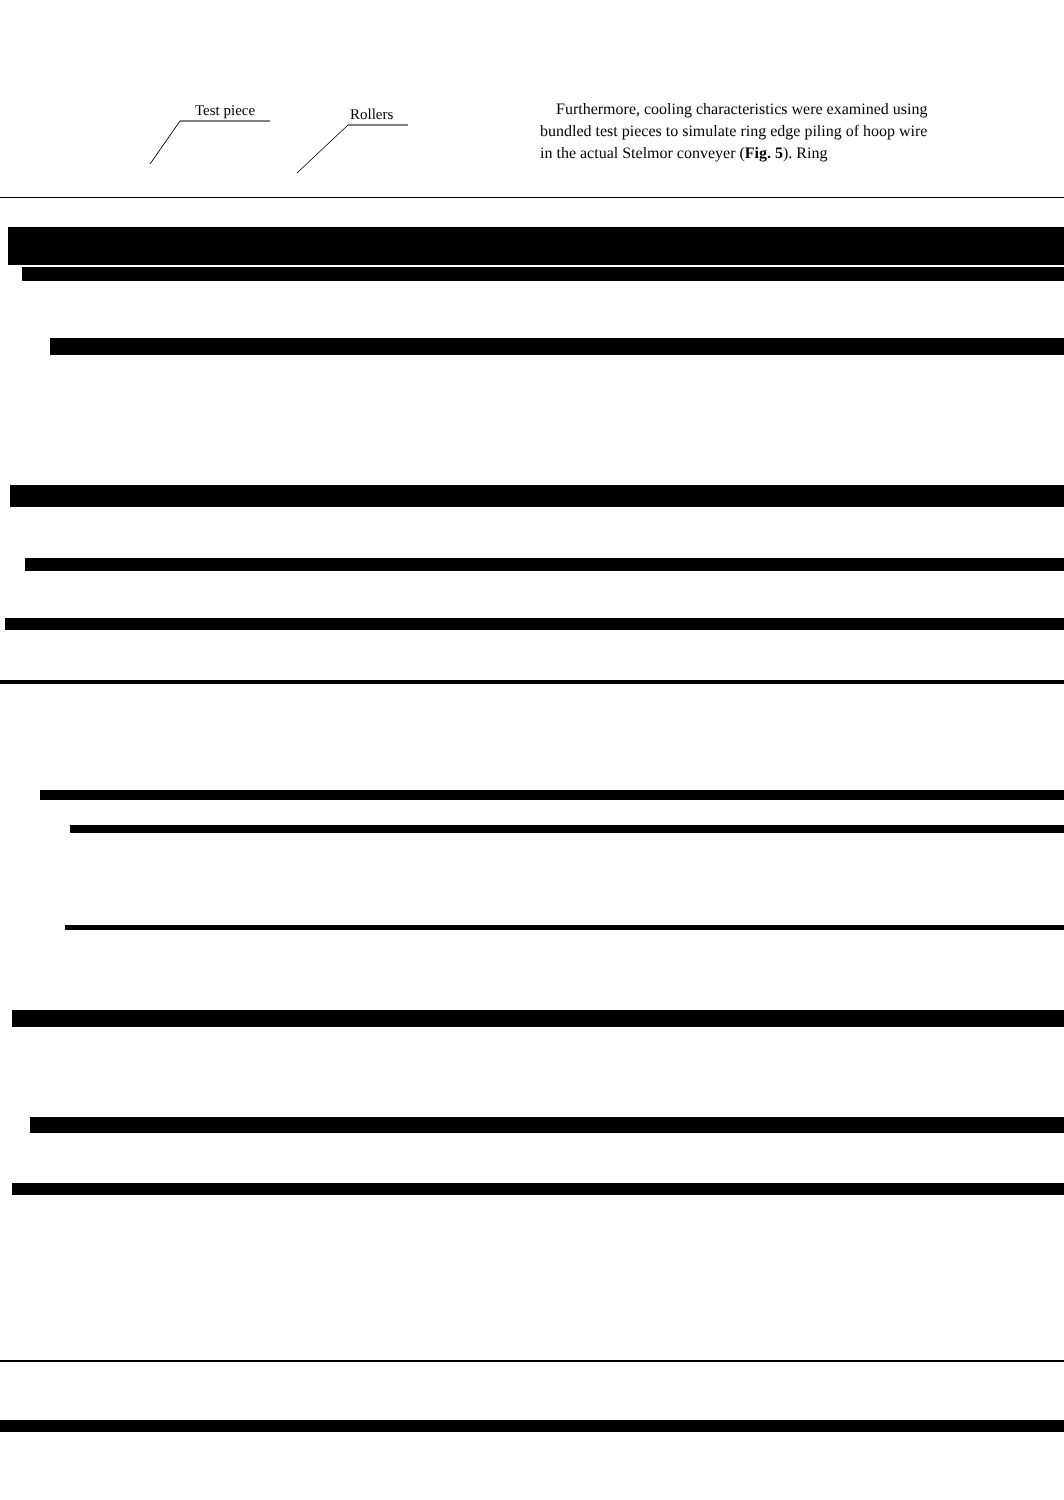Test piece Rollers
Furthermore, cooling characteristics were examined using bundled test pieces to simulate ring edge piling of hoop wire in the actual Stelmor conveyer (Fig. 5). Ring